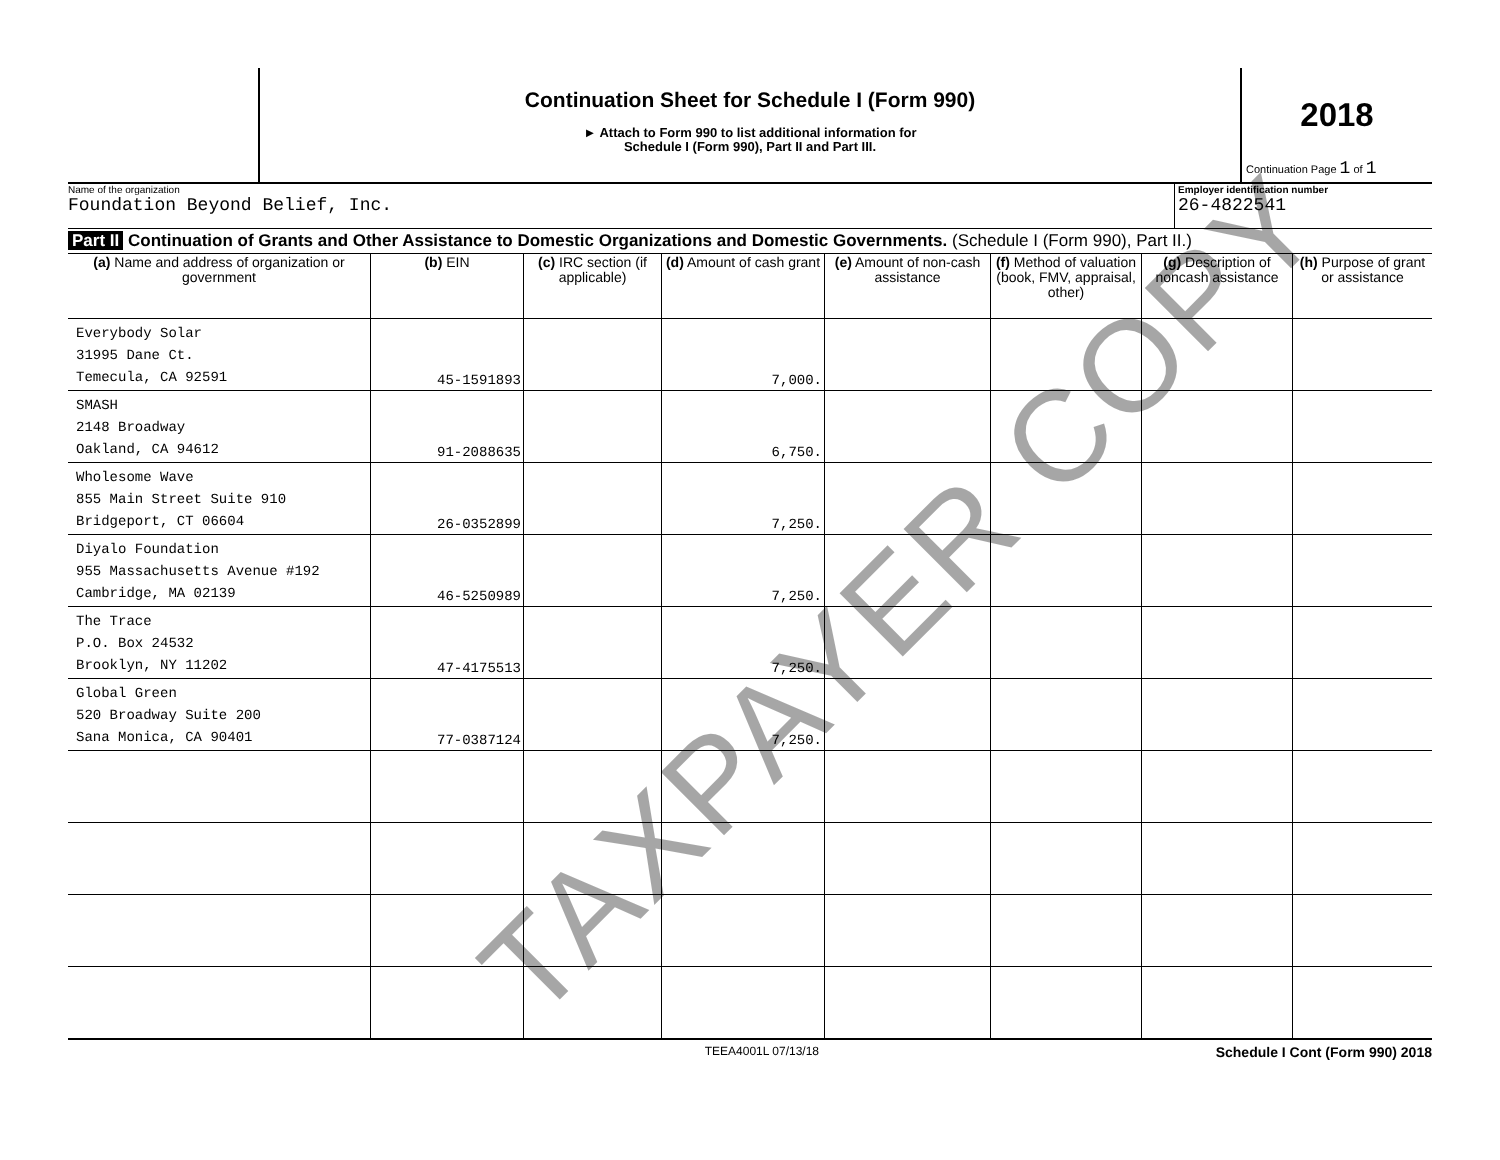Continuation Sheet for Schedule I (Form 990)
► Attach to Form 990 to list additional information for
Schedule I (Form 990), Part II and Part III.
2018
Continuation Page 1 of 1
Name of the organization
Foundation Beyond Belief, Inc.
Employer identification number
26-4822541
Part II Continuation of Grants and Other Assistance to Domestic Organizations and Domestic Governments. (Schedule I (Form 990), Part II.)
| (a) Name and address of organization or government | (b) EIN | (c) IRC section (if applicable) | (d) Amount of cash grant | (e) Amount of non-cash assistance | (f) Method of valuation (book, FMV, appraisal, other) | (g) Description of noncash assistance | (h) Purpose of grant or assistance |
| --- | --- | --- | --- | --- | --- | --- | --- |
| Everybody Solar 31995 Dane Ct. Temecula, CA 92591 | 45-1591893 | | 7,000. | | | | |
| SMASH 2148 Broadway Oakland, CA 94612 | 91-2088635 | | 6,750. | | | | |
| Wholesome Wave 855 Main Street Suite 910 Bridgeport, CT 06604 | 26-0352899 | | 7,250. | | | | |
| Diyalo Foundation 955 Massachusetts Avenue #192 Cambridge, MA 02139 | 46-5250989 | | 7,250. | | | | |
| The Trace P.O. Box 24532 Brooklyn, NY 11202 | 47-4175513 | | 7,250. | | | | |
| Global Green 520 Broadway Suite 200 Sana Monica, CA 90401 | 77-0387124 | | 7,250. | | | | |
TEEA4001L 07/13/18 Schedule I Cont (Form 990) 2018
TAXPAYER COPY